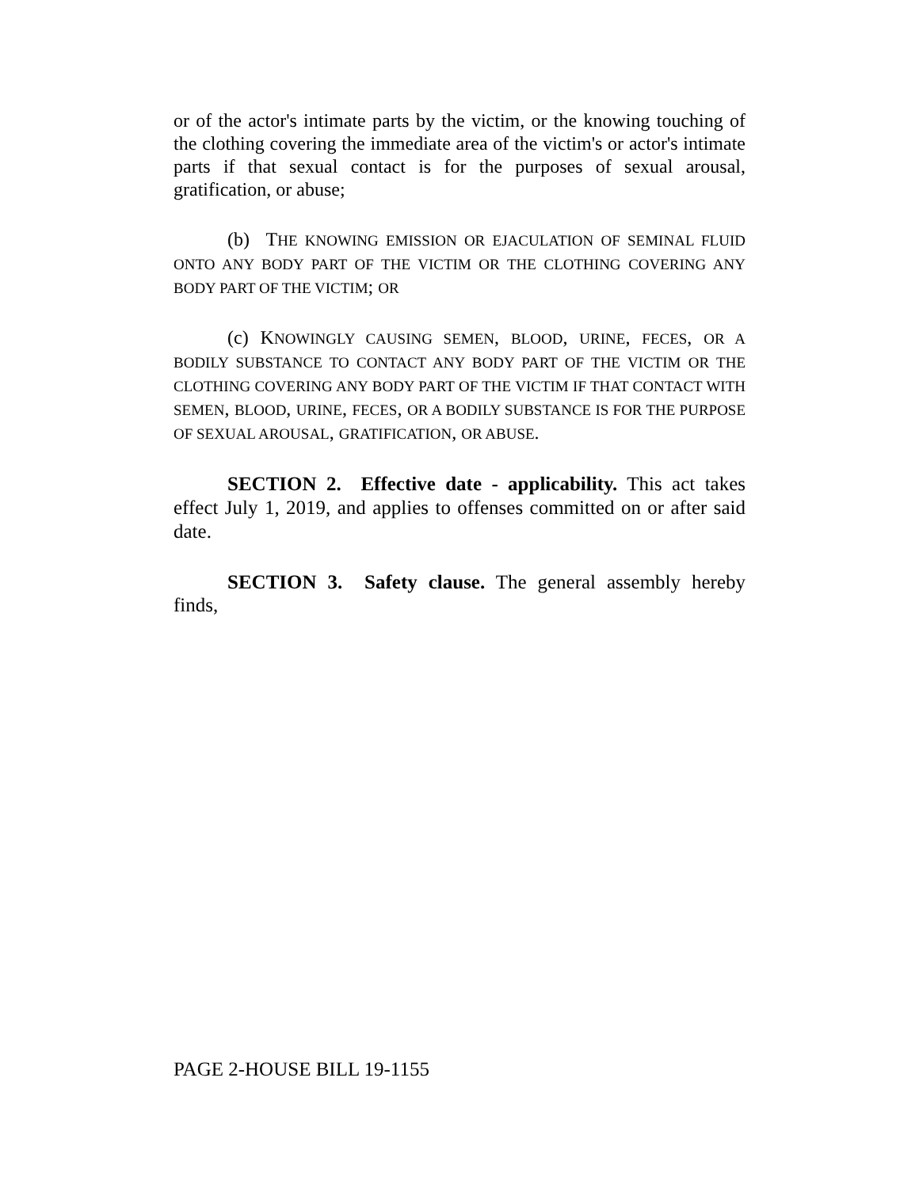or of the actor's intimate parts by the victim, or the knowing touching of the clothing covering the immediate area of the victim's or actor's intimate parts if that sexual contact is for the purposes of sexual arousal, gratification, or abuse;
(b) THE KNOWING EMISSION OR EJACULATION OF SEMINAL FLUID ONTO ANY BODY PART OF THE VICTIM OR THE CLOTHING COVERING ANY BODY PART OF THE VICTIM; OR
(c) KNOWINGLY CAUSING SEMEN, BLOOD, URINE, FECES, OR A BODILY SUBSTANCE TO CONTACT ANY BODY PART OF THE VICTIM OR THE CLOTHING COVERING ANY BODY PART OF THE VICTIM IF THAT CONTACT WITH SEMEN, BLOOD, URINE, FECES, OR A BODILY SUBSTANCE IS FOR THE PURPOSE OF SEXUAL AROUSAL, GRATIFICATION, OR ABUSE.
SECTION 2. Effective date - applicability. This act takes effect July 1, 2019, and applies to offenses committed on or after said date.
SECTION 3. Safety clause. The general assembly hereby finds,
PAGE 2-HOUSE BILL 19-1155